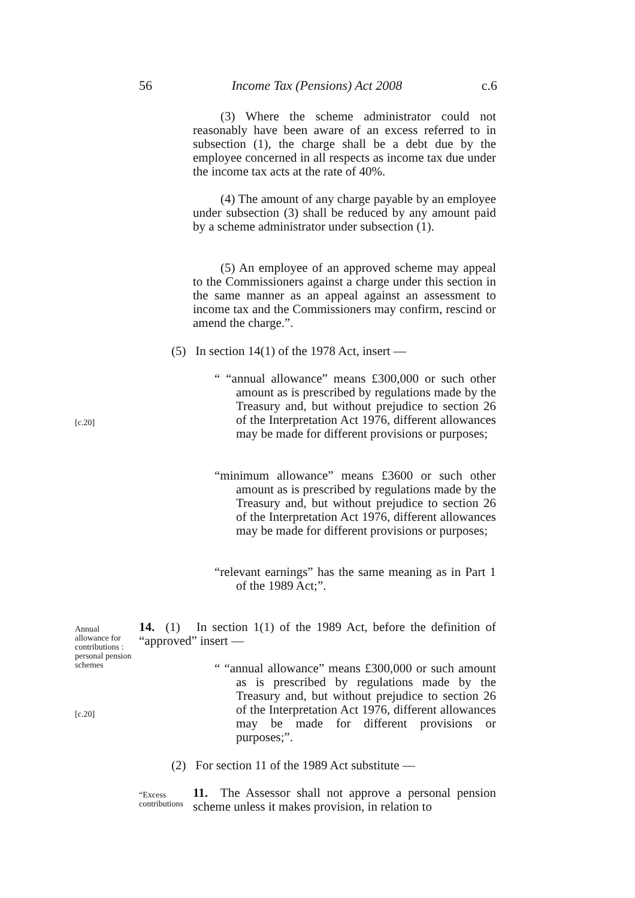56 Income Tax (Pensions) Act 2008 c.6
(3) Where the scheme administrator could not reasonably have been aware of an excess referred to in subsection (1), the charge shall be a debt due by the employee concerned in all respects as income tax due under the income tax acts at the rate of 40%.
(4) The amount of any charge payable by an employee under subsection (3) shall be reduced by any amount paid by a scheme administrator under subsection (1).
(5) An employee of an approved scheme may appeal to the Commissioners against a charge under this section in the same manner as an appeal against an assessment to income tax and the Commissioners may confirm, rescind or amend the charge.”.
(5) In section 14(1) of the 1978 Act, insert —
“ “annual allowance” means £300,000 or such other amount as is prescribed by regulations made by the Treasury and, but without prejudice to section 26 of the Interpretation Act 1976, different allowances may be made for different provisions or purposes;
[c.20]
“minimum allowance” means £3600 or such other amount as is prescribed by regulations made by the Treasury and, but without prejudice to section 26 of the Interpretation Act 1976, different allowances may be made for different provisions or purposes;
“relevant earnings” has the same meaning as in Part 1 of the 1989 Act;”.
Annual allowance for contributions : personal pension schemes
14. (1) In section 1(1) of the 1989 Act, before the definition of “approved” insert —
“ “annual allowance” means £300,000 or such amount as is prescribed by regulations made by the Treasury and, but without prejudice to section 26 of the Interpretation Act 1976, different allowances may be made for different provisions or purposes;”.
[c.20]
(2) For section 11 of the 1989 Act substitute —
“Excess
contributions
11. The Assessor shall not approve a personal pension scheme unless it makes provision, in relation to